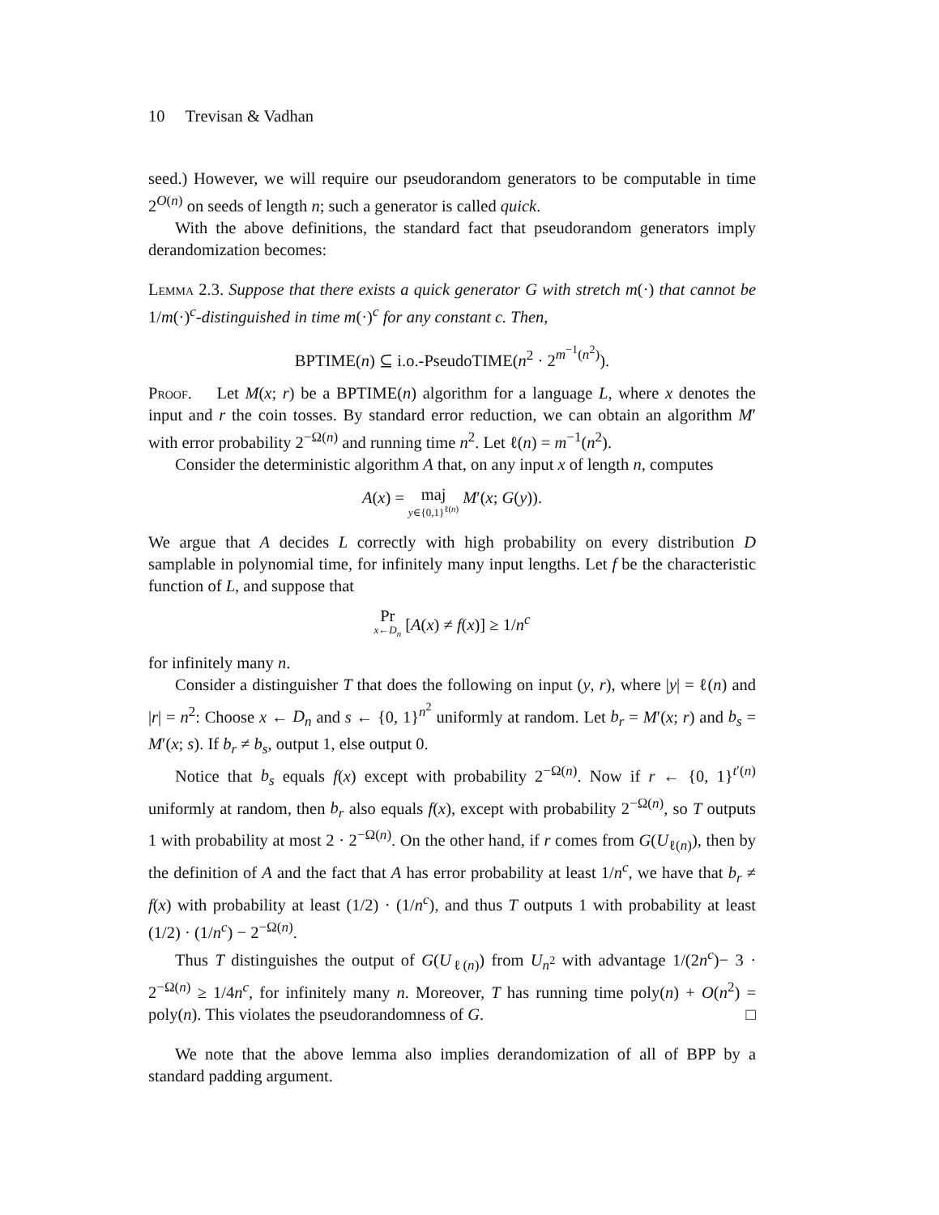10 Trevisan & Vadhan
seed.) However, we will require our pseudorandom generators to be computable in time 2<sup>O(n)</sup> on seeds of length n; such a generator is called quick.
With the above definitions, the standard fact that pseudorandom generators imply derandomization becomes:
Lemma 2.3. Suppose that there exists a quick generator G with stretch m(·) that cannot be 1/m(·)<sup>c</sup>-distinguished in time m(·)<sup>c</sup> for any constant c. Then,
BPTIME(n) ⊆ i.o.-PseudoTIME(n<sup>2</sup> · 2<sup>m<sup>−1</sup>(n<sup>2</sup>)</sup>).
Proof. Let M(x; r) be a BPTIME(n) algorithm for a language L, where x denotes the input and r the coin tosses. By standard error reduction, we can obtain an algorithm M′ with error probability 2<sup>−Ω(n)</sup> and running time n<sup>2</sup>. Let ℓ(n) = m<sup>−1</sup>(n<sup>2</sup>).
Consider the deterministic algorithm A that, on any input x of length n, computes
A(x) = maj y∈{0,1}<sup>ℓ(n)</sup> M′(x; G(y)).
We argue that A decides L correctly with high probability on every distribution D samplable in polynomial time, for infinitely many input lengths. Let f be the characteristic function of L, and suppose that
Pr x←D<sub>n</sub> [A(x) ≠ f(x)] ≥ 1/n<sup>c</sup>
for infinitely many n.
Consider a distinguisher T that does the following on input (y, r), where |y| = ℓ(n) and |r| = n<sup>2</sup>: Choose x ← D<sub>n</sub> and s ← {0, 1}<sup>n<sup>2</sup></sup> uniformly at random. Let b<sub>r</sub> = M′(x; r) and b<sub>s</sub> = M′(x; s). If b<sub>r</sub> ≠ b<sub>s</sub>, output 1, else output 0.
Notice that b<sub>s</sub> equals f(x) except with probability 2<sup>−Ω(n)</sup>. Now if r ← {0, 1}<sup>t′(n)</sup> uniformly at random, then b<sub>r</sub> also equals f(x), except with probability 2<sup>−Ω(n)</sup>, so T outputs 1 with probability at most 2 · 2<sup>−Ω(n)</sup>. On the other hand, if r comes from G(U<sub>ℓ(n)</sub>), then by the definition of A and the fact that A has error probability at least 1/n<sup>c</sup>, we have that b<sub>r</sub> ≠ f(x) with probability at least (1/2) · (1/n<sup>c</sup>), and thus T outputs 1 with probability at least (1/2) · (1/n<sup>c</sup>) − 2<sup>−Ω(n)</sup>.
Thus T distinguishes the output of G(U<sub>ℓ(n)</sub>) from U<sub>n<sup>2</sup></sub> with advantage 1/(2n<sup>c</sup>)− 3 · 2<sup>−Ω(n)</sup> ≥ 1/4n<sup>c</sup>, for infinitely many n. Moreover, T has running time poly(n) + O(n<sup>2</sup>) = poly(n). This violates the pseudorandomness of G. □
We note that the above lemma also implies derandomization of all of BPP by a standard padding argument.